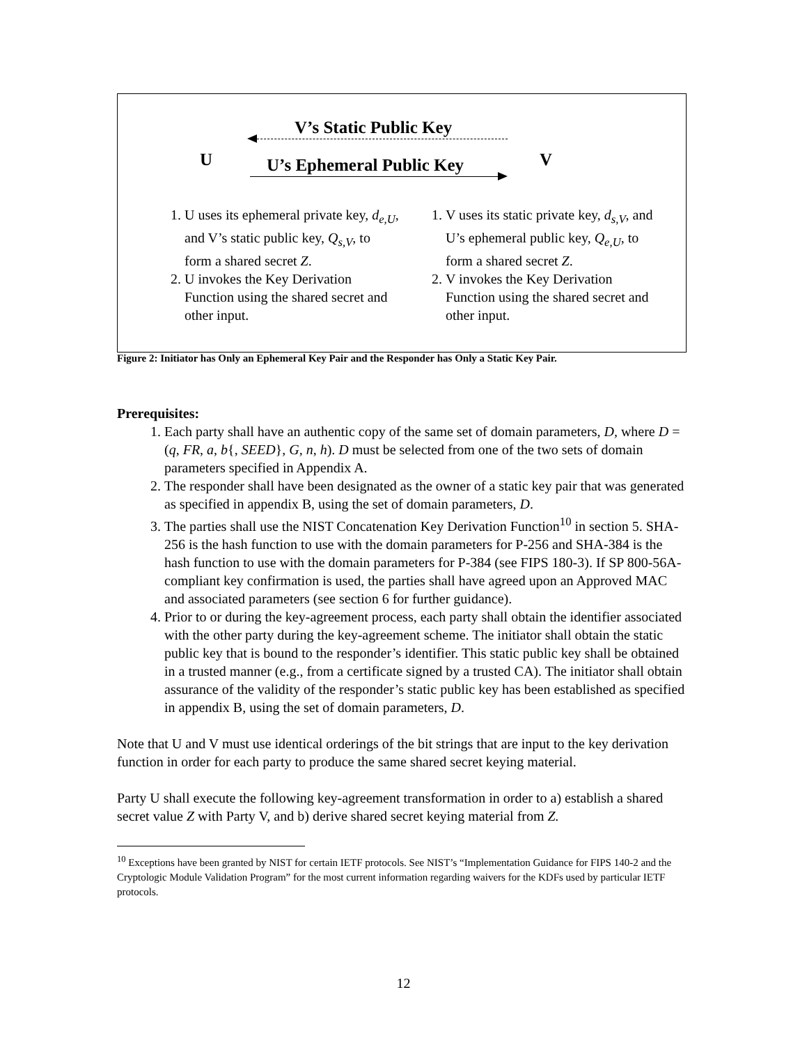V’s Static Public Key
U V
U’s Ephemeral Public Key
1. U uses its ephemeral private key, d<sub>e,U</sub>, and V’s static public key, Q<sub>s,V</sub>, to form a shared secret Z.
2. U invokes the Key Derivation Function using the shared secret and other input.
1. V uses its static private key, d<sub>s,V</sub>, and U’s ephemeral public key, Q<sub>e,U</sub>, to form a shared secret Z.
2. V invokes the Key Derivation Function using the shared secret and other input.
Figure 2: Initiator has Only an Ephemeral Key Pair and the Responder has Only a Static Key Pair.
Prerequisites:
1. Each party shall have an authentic copy of the same set of domain parameters, D, where D = (q, FR, a, b{, SEED}, G, n, h). D must be selected from one of the two sets of domain parameters specified in Appendix A.
2. The responder shall have been designated as the owner of a static key pair that was generated as specified in appendix B, using the set of domain parameters, D.
3. The parties shall use the NIST Concatenation Key Derivation Function<sup>10</sup> in section 5. SHA-256 is the hash function to use with the domain parameters for P-256 and SHA-384 is the hash function to use with the domain parameters for P-384 (see FIPS 180-3). If SP 800-56A-compliant key confirmation is used, the parties shall have agreed upon an Approved MAC and associated parameters (see section 6 for further guidance).
4. Prior to or during the key-agreement process, each party shall obtain the identifier associated with the other party during the key-agreement scheme. The initiator shall obtain the static public key that is bound to the responder’s identifier. This static public key shall be obtained in a trusted manner (e.g., from a certificate signed by a trusted CA). The initiator shall obtain assurance of the validity of the responder’s static public key has been established as specified in appendix B, using the set of domain parameters, D.
Note that U and V must use identical orderings of the bit strings that are input to the key derivation function in order for each party to produce the same shared secret keying material.
Party U shall execute the following key-agreement transformation in order to a) establish a shared secret value Z with Party V, and b) derive shared secret keying material from Z.
<sup>10</sup> Exceptions have been granted by NIST for certain IETF protocols. See NIST’s “Implementation Guidance for FIPS 140-2 and the Cryptologic Module Validation Program” for the most current information regarding waivers for the KDFs used by particular IETF protocols.
12